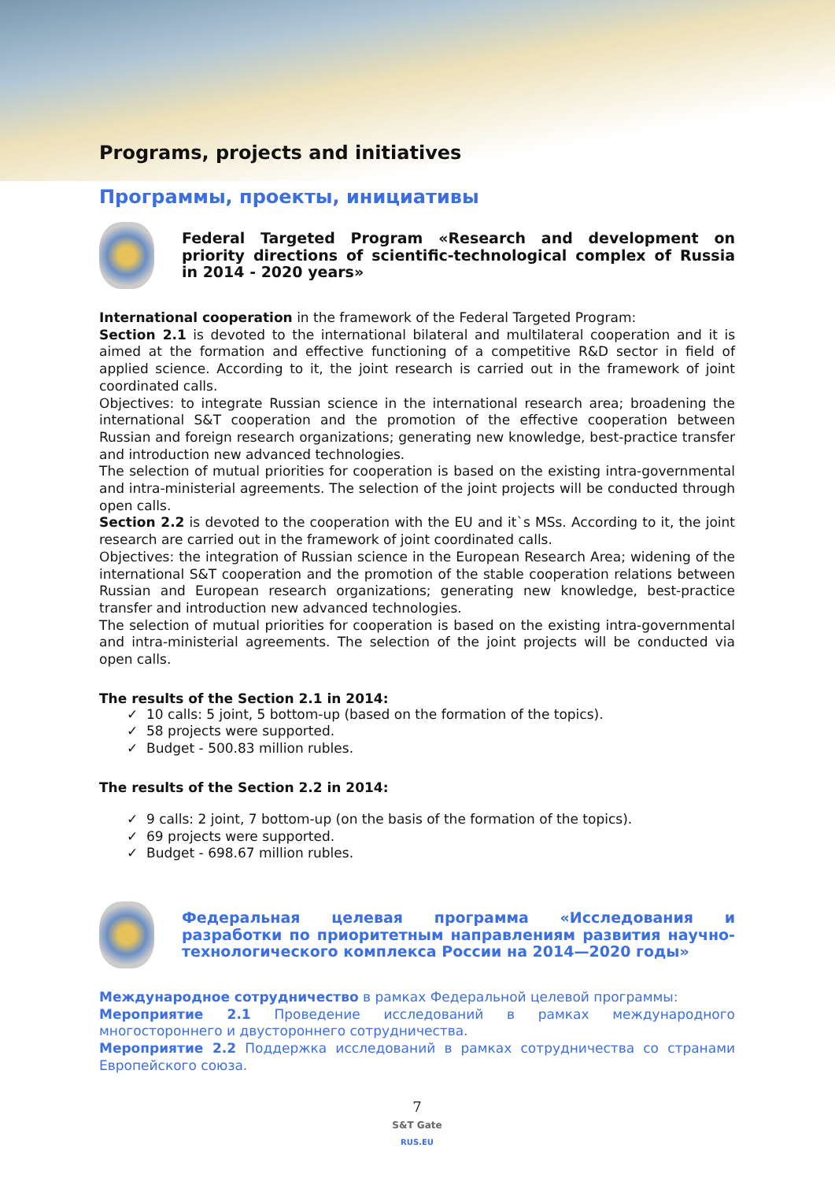Programs, projects and initiatives
Программы, проекты, инициативы
Federal Targeted Program «Research and development on priority directions of scientific-technological complex of Russia in 2014 - 2020 years»
International cooperation in the framework of the Federal Targeted Program:
Section 2.1 is devoted to the international bilateral and multilateral cooperation and it is aimed at the formation and effective functioning of a competitive R&D sector in field of applied science. According to it, the joint research is carried out in the framework of joint coordinated calls.
Objectives: to integrate Russian science in the international research area; broadening the international S&T cooperation and the promotion of the effective cooperation between Russian and foreign research organizations; generating new knowledge, best-practice transfer and introduction new advanced technologies.
The selection of mutual priorities for cooperation is based on the existing intra-governmental and intra-ministerial agreements. The selection of the joint projects will be conducted through open calls.
Section 2.2 is devoted to the cooperation with the EU and it`s MSs. According to it, the joint research are carried out in the framework of joint coordinated calls.
Objectives: the integration of Russian science in the European Research Area; widening of the international S&T cooperation and the promotion of the stable cooperation relations between Russian and European research organizations; generating new knowledge, best-practice transfer and introduction new advanced technologies.
The selection of mutual priorities for cooperation is based on the existing intra-governmental and intra-ministerial agreements. The selection of the joint projects will be conducted via open calls.
The results of the Section 2.1 in 2014:
✓ 10 calls: 5 joint, 5 bottom-up (based on the formation of the topics).
✓ 58 projects were supported.
✓ Budget - 500.83 million rubles.
The results of the Section 2.2 in 2014:
✓ 9 calls: 2 joint, 7 bottom-up (on the basis of the formation of the topics).
✓ 69 projects were supported.
✓ Budget - 698.67 million rubles.
Федеральная целевая программа «Исследования и разработки по приоритетным направлениям развития научно-технологического комплекса России на 2014—2020 годы»
Международное сотрудничество в рамках Федеральной целевой программы:
Мероприятие 2.1 Проведение исследований в рамках международного многостороннего и двустороннего сотрудничества.
Мероприятие 2.2 Поддержка исследований в рамках сотрудничества со странами Европейского союза.
7
S&T Gate
RUS.EU